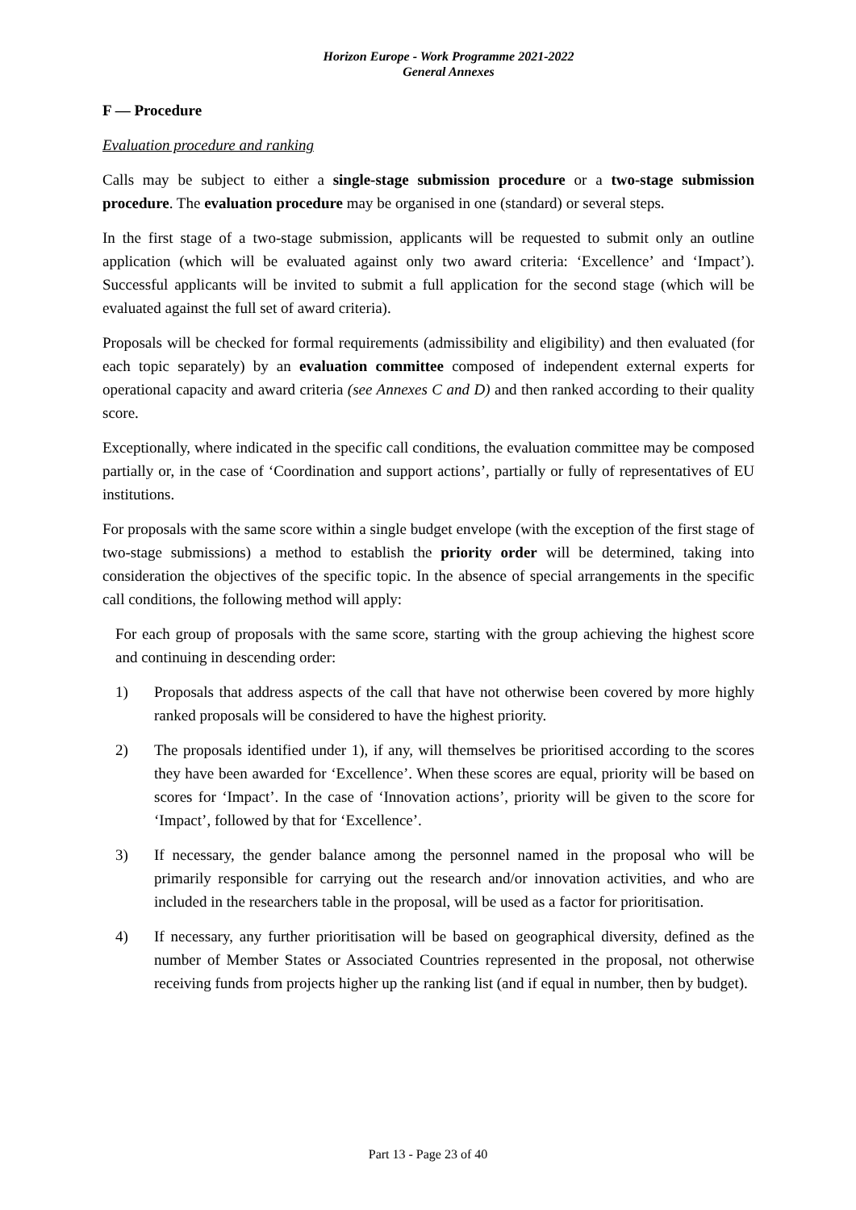Horizon Europe - Work Programme 2021-2022
General Annexes
F — Procedure
Evaluation procedure and ranking
Calls may be subject to either a single-stage submission procedure or a two-stage submission procedure. The evaluation procedure may be organised in one (standard) or several steps.
In the first stage of a two-stage submission, applicants will be requested to submit only an outline application (which will be evaluated against only two award criteria: ‘Excellence’ and ‘Impact’). Successful applicants will be invited to submit a full application for the second stage (which will be evaluated against the full set of award criteria).
Proposals will be checked for formal requirements (admissibility and eligibility) and then evaluated (for each topic separately) by an evaluation committee composed of independent external experts for operational capacity and award criteria (see Annexes C and D) and then ranked according to their quality score.
Exceptionally, where indicated in the specific call conditions, the evaluation committee may be composed partially or, in the case of ‘Coordination and support actions’, partially or fully of representatives of EU institutions.
For proposals with the same score within a single budget envelope (with the exception of the first stage of two-stage submissions) a method to establish the priority order will be determined, taking into consideration the objectives of the specific topic. In the absence of special arrangements in the specific call conditions, the following method will apply:
For each group of proposals with the same score, starting with the group achieving the highest score and continuing in descending order:
1) Proposals that address aspects of the call that have not otherwise been covered by more highly ranked proposals will be considered to have the highest priority.
2) The proposals identified under 1), if any, will themselves be prioritised according to the scores they have been awarded for ‘Excellence’. When these scores are equal, priority will be based on scores for ‘Impact’. In the case of ‘Innovation actions’, priority will be given to the score for ‘Impact’, followed by that for ‘Excellence’.
3) If necessary, the gender balance among the personnel named in the proposal who will be primarily responsible for carrying out the research and/or innovation activities, and who are included in the researchers table in the proposal, will be used as a factor for prioritisation.
4) If necessary, any further prioritisation will be based on geographical diversity, defined as the number of Member States or Associated Countries represented in the proposal, not otherwise receiving funds from projects higher up the ranking list (and if equal in number, then by budget).
Part 13 - Page 23 of 40